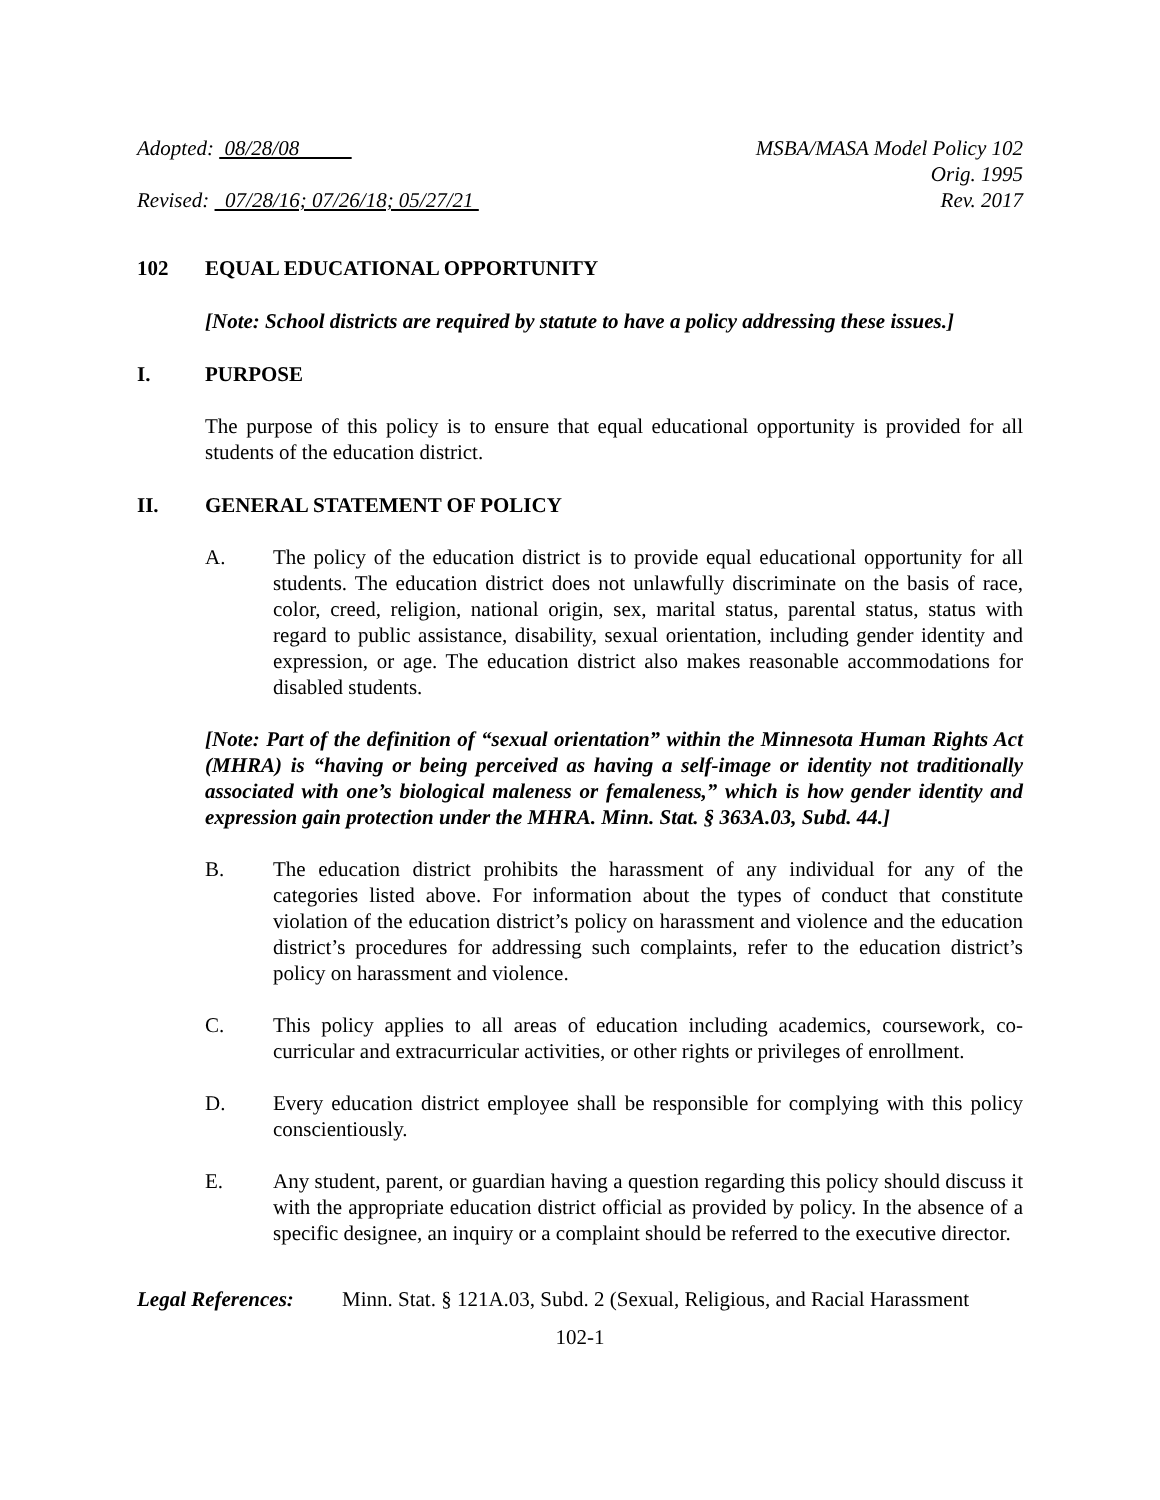Adopted: 08/28/08
Revised: 07/28/16; 07/26/18; 05/27/21
MSBA/MASA Model Policy 102
Orig. 1995
Rev. 2017
102 EQUAL EDUCATIONAL OPPORTUNITY
[Note: School districts are required by statute to have a policy addressing these issues.]
I. PURPOSE
The purpose of this policy is to ensure that equal educational opportunity is provided for all students of the education district.
II. GENERAL STATEMENT OF POLICY
A. The policy of the education district is to provide equal educational opportunity for all students. The education district does not unlawfully discriminate on the basis of race, color, creed, religion, national origin, sex, marital status, parental status, status with regard to public assistance, disability, sexual orientation, including gender identity and expression, or age. The education district also makes reasonable accommodations for disabled students.
[Note: Part of the definition of “sexual orientation” within the Minnesota Human Rights Act (MHRA) is “having or being perceived as having a self-image or identity not traditionally associated with one’s biological maleness or femaleness,” which is how gender identity and expression gain protection under the MHRA. Minn. Stat. § 363A.03, Subd. 44.]
B. The education district prohibits the harassment of any individual for any of the categories listed above. For information about the types of conduct that constitute violation of the education district’s policy on harassment and violence and the education district’s procedures for addressing such complaints, refer to the education district’s policy on harassment and violence.
C. This policy applies to all areas of education including academics, coursework, co-curricular and extracurricular activities, or other rights or privileges of enrollment.
D. Every education district employee shall be responsible for complying with this policy conscientiously.
E. Any student, parent, or guardian having a question regarding this policy should discuss it with the appropriate education district official as provided by policy. In the absence of a specific designee, an inquiry or a complaint should be referred to the executive director.
Legal References: Minn. Stat. § 121A.03, Subd. 2 (Sexual, Religious, and Racial Harassment
102-1